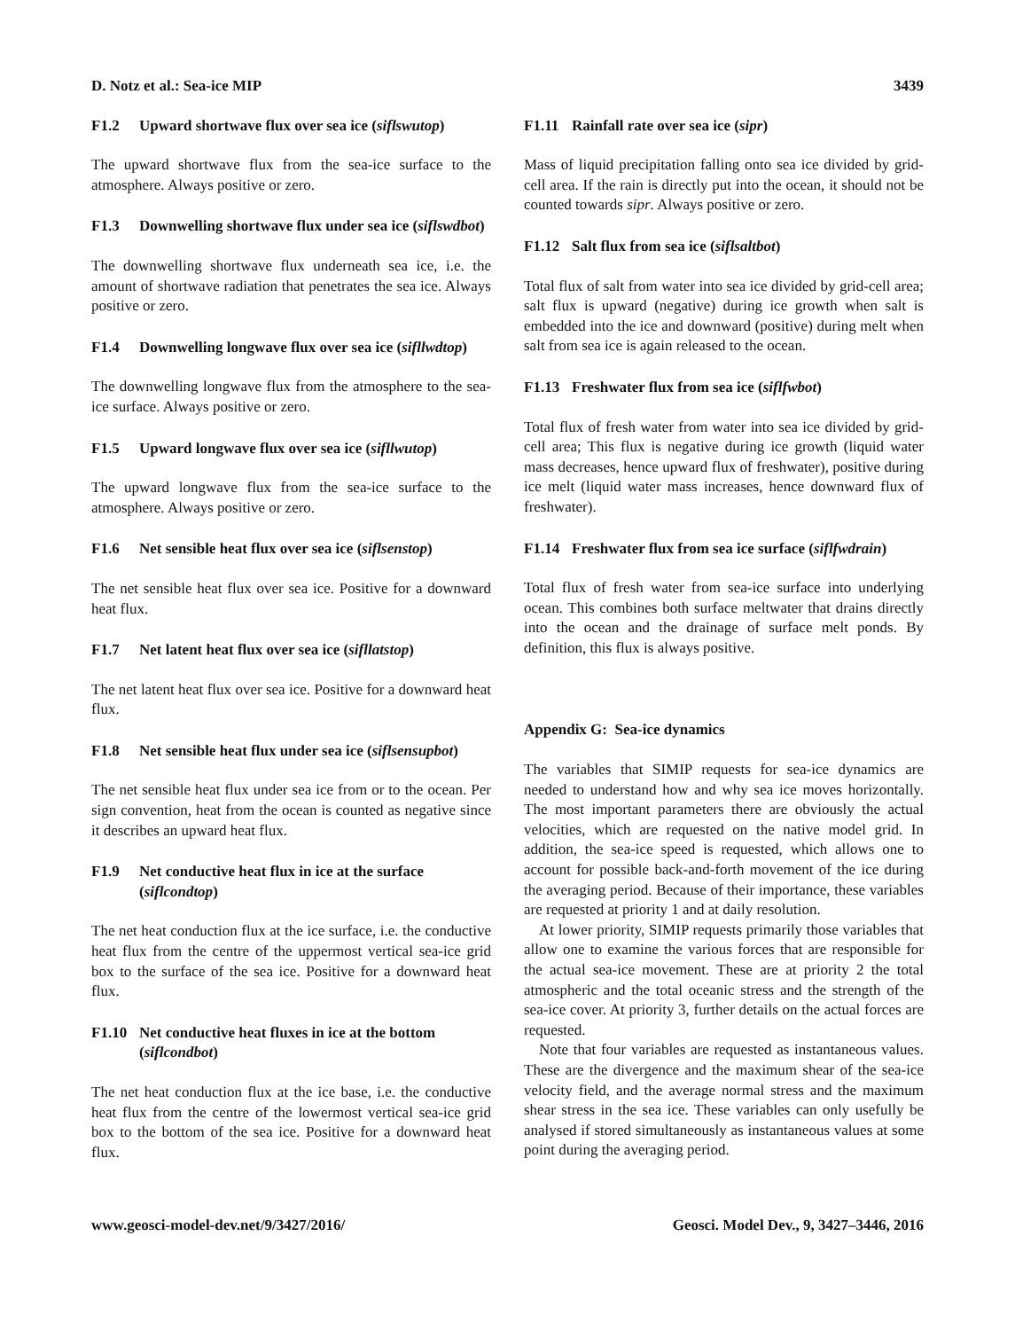D. Notz et al.: Sea-ice MIP 3439
F1.2 Upward shortwave flux over sea ice (siflswutop)
The upward shortwave flux from the sea-ice surface to the atmosphere. Always positive or zero.
F1.3 Downwelling shortwave flux under sea ice (siflswdbot)
The downwelling shortwave flux underneath sea ice, i.e. the amount of shortwave radiation that penetrates the sea ice. Always positive or zero.
F1.4 Downwelling longwave flux over sea ice (sifllwdtop)
The downwelling longwave flux from the atmosphere to the sea-ice surface. Always positive or zero.
F1.5 Upward longwave flux over sea ice (sifllwutop)
The upward longwave flux from the sea-ice surface to the atmosphere. Always positive or zero.
F1.6 Net sensible heat flux over sea ice (siflsenstop)
The net sensible heat flux over sea ice. Positive for a downward heat flux.
F1.7 Net latent heat flux over sea ice (sifllatstop)
The net latent heat flux over sea ice. Positive for a downward heat flux.
F1.8 Net sensible heat flux under sea ice (siflsensupbot)
The net sensible heat flux under sea ice from or to the ocean. Per sign convention, heat from the ocean is counted as negative since it describes an upward heat flux.
F1.9 Net conductive heat flux in ice at the surface (siflcondtop)
The net heat conduction flux at the ice surface, i.e. the conductive heat flux from the centre of the uppermost vertical sea-ice grid box to the surface of the sea ice. Positive for a downward heat flux.
F1.10 Net conductive heat fluxes in ice at the bottom (siflcondbot)
The net heat conduction flux at the ice base, i.e. the conductive heat flux from the centre of the lowermost vertical sea-ice grid box to the bottom of the sea ice. Positive for a downward heat flux.
F1.11 Rainfall rate over sea ice (sipr)
Mass of liquid precipitation falling onto sea ice divided by grid-cell area. If the rain is directly put into the ocean, it should not be counted towards sipr. Always positive or zero.
F1.12 Salt flux from sea ice (siflsaltbot)
Total flux of salt from water into sea ice divided by grid-cell area; salt flux is upward (negative) during ice growth when salt is embedded into the ice and downward (positive) during melt when salt from sea ice is again released to the ocean.
F1.13 Freshwater flux from sea ice (siflfwbot)
Total flux of fresh water from water into sea ice divided by grid-cell area; This flux is negative during ice growth (liquid water mass decreases, hence upward flux of freshwater), positive during ice melt (liquid water mass increases, hence downward flux of freshwater).
F1.14 Freshwater flux from sea ice surface (siflfwdrain)
Total flux of fresh water from sea-ice surface into underlying ocean. This combines both surface meltwater that drains directly into the ocean and the drainage of surface melt ponds. By definition, this flux is always positive.
Appendix G: Sea-ice dynamics
The variables that SIMIP requests for sea-ice dynamics are needed to understand how and why sea ice moves horizontally. The most important parameters there are obviously the actual velocities, which are requested on the native model grid. In addition, the sea-ice speed is requested, which allows one to account for possible back-and-forth movement of the ice during the averaging period. Because of their importance, these variables are requested at priority 1 and at daily resolution.
At lower priority, SIMIP requests primarily those variables that allow one to examine the various forces that are responsible for the actual sea-ice movement. These are at priority 2 the total atmospheric and the total oceanic stress and the strength of the sea-ice cover. At priority 3, further details on the actual forces are requested.
Note that four variables are requested as instantaneous values. These are the divergence and the maximum shear of the sea-ice velocity field, and the average normal stress and the maximum shear stress in the sea ice. These variables can only usefully be analysed if stored simultaneously as instantaneous values at some point during the averaging period.
www.geosci-model-dev.net/9/3427/2016/ Geosci. Model Dev., 9, 3427–3446, 2016